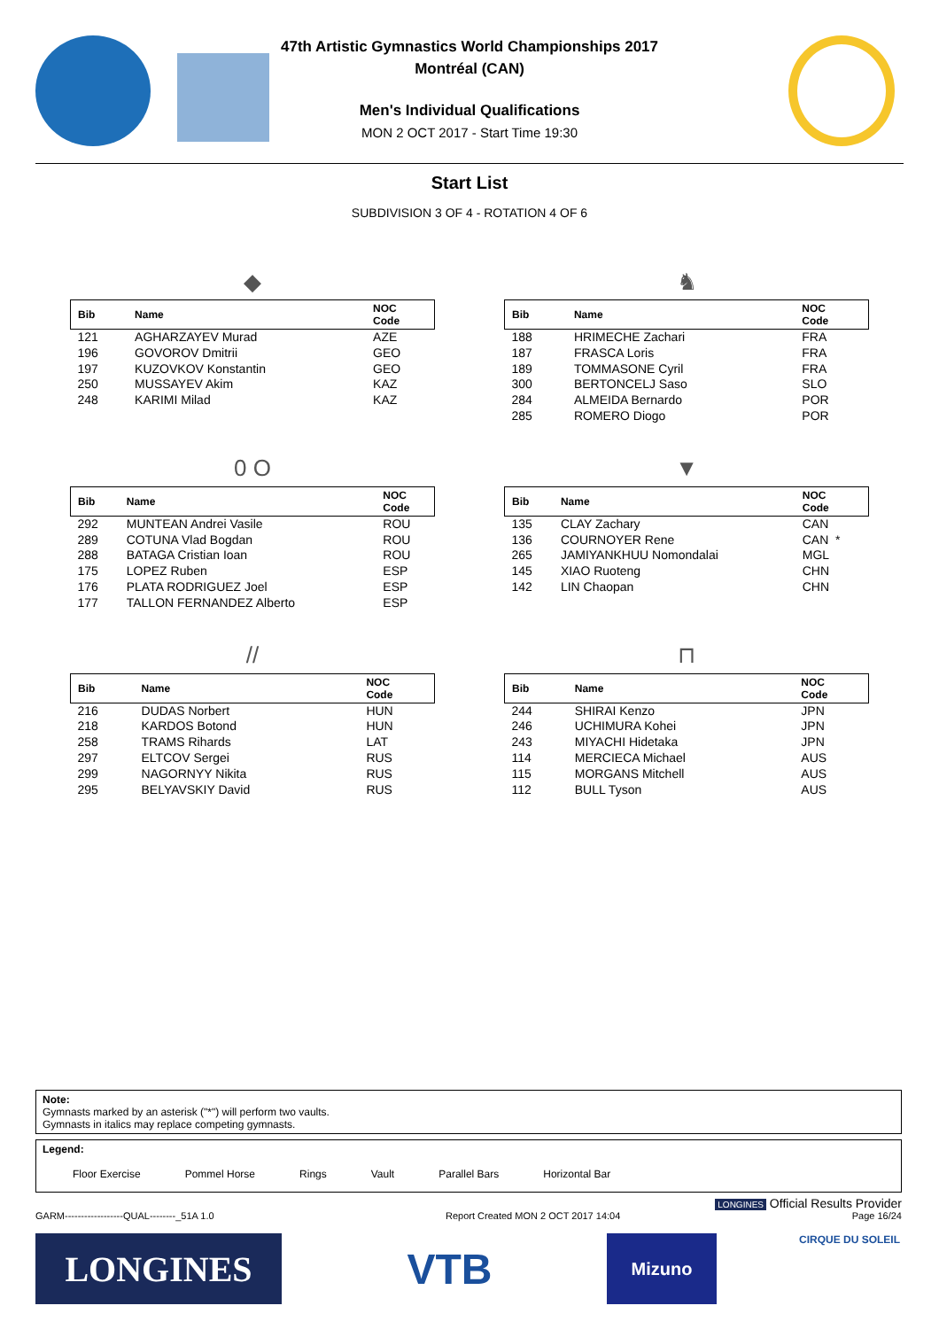47th Artistic Gymnastics World Championships 2017
Montréal (CAN)
Men's Individual Qualifications
MON 2 OCT 2017 - Start Time 19:30
Start List
SUBDIVISION 3 OF 4 - ROTATION 4 OF 6
◆
| Bib | Name | NOC Code |
| --- | --- | --- |
| 121 | AGHARZAYEV Murad | AZE |
| 196 | GOVOROV Dmitrii | GEO |
| 197 | KUZOVKOV Konstantin | GEO |
| 250 | MUSSAYEV Akim | KAZ |
| 248 | KARIMI Milad | KAZ |
♞
| Bib | Name | NOC Code |
| --- | --- | --- |
| 188 | HRIMECHE Zachari | FRA |
| 187 | FRASCA Loris | FRA |
| 189 | TOMMASONE Cyril | FRA |
| 300 | BERTONCELJ Saso | SLO |
| 284 | ALMEIDA Bernardo | POR |
| 285 | ROMERO Diogo | POR |
0 O
| Bib | Name | NOC Code |
| --- | --- | --- |
| 292 | MUNTEAN Andrei Vasile | ROU |
| 289 | COTUNA Vlad Bogdan | ROU |
| 288 | BATAGA Cristian Ioan | ROU |
| 175 | LOPEZ Ruben | ESP |
| 176 | PLATA RODRIGUEZ Joel | ESP |
| 177 | TALLON FERNANDEZ Alberto | ESP |
▼
| Bib | Name | NOC Code |
| --- | --- | --- |
| 135 | CLAY Zachary | CAN |
| 136 | COURNOYER Rene | CAN * |
| 265 | JAMIYANKHUU Nomondalai | MGL |
| 145 | XIAO Ruoteng | CHN |
| 142 | LIN Chaopan | CHN |
//
| Bib | Name | NOC Code |
| --- | --- | --- |
| 216 | DUDAS Norbert | HUN |
| 218 | KARDOS Botond | HUN |
| 258 | TRAMS Rihards | LAT |
| 297 | ELTCOV Sergei | RUS |
| 299 | NAGORNYY Nikita | RUS |
| 295 | BELYAVSKIY David | RUS |
⊓
| Bib | Name | NOC Code |
| --- | --- | --- |
| 244 | SHIRAI Kenzo | JPN |
| 246 | UCHIMURA Kohei | JPN |
| 243 | MIYACHI Hidetaka | JPN |
| 114 | MERCIECA Michael | AUS |
| 115 | MORGANS Mitchell | AUS |
| 112 | BULL Tyson | AUS |
Note:
Gymnasts marked by an asterisk ("*") will perform two vaults.
Gymnasts in italics may replace competing gymnasts.
Legend:
Floor Exercise Pommel Horse Rings Vault Parallel Bars Horizontal Bar
LONGINES Official Results Provider
GARM------------------QUAL--------_51A 1.0 Report Created MON 2 OCT 2017 14:04 Page 16/24
LONGINES VTB Mizuno CIRQUE DU SOLEIL